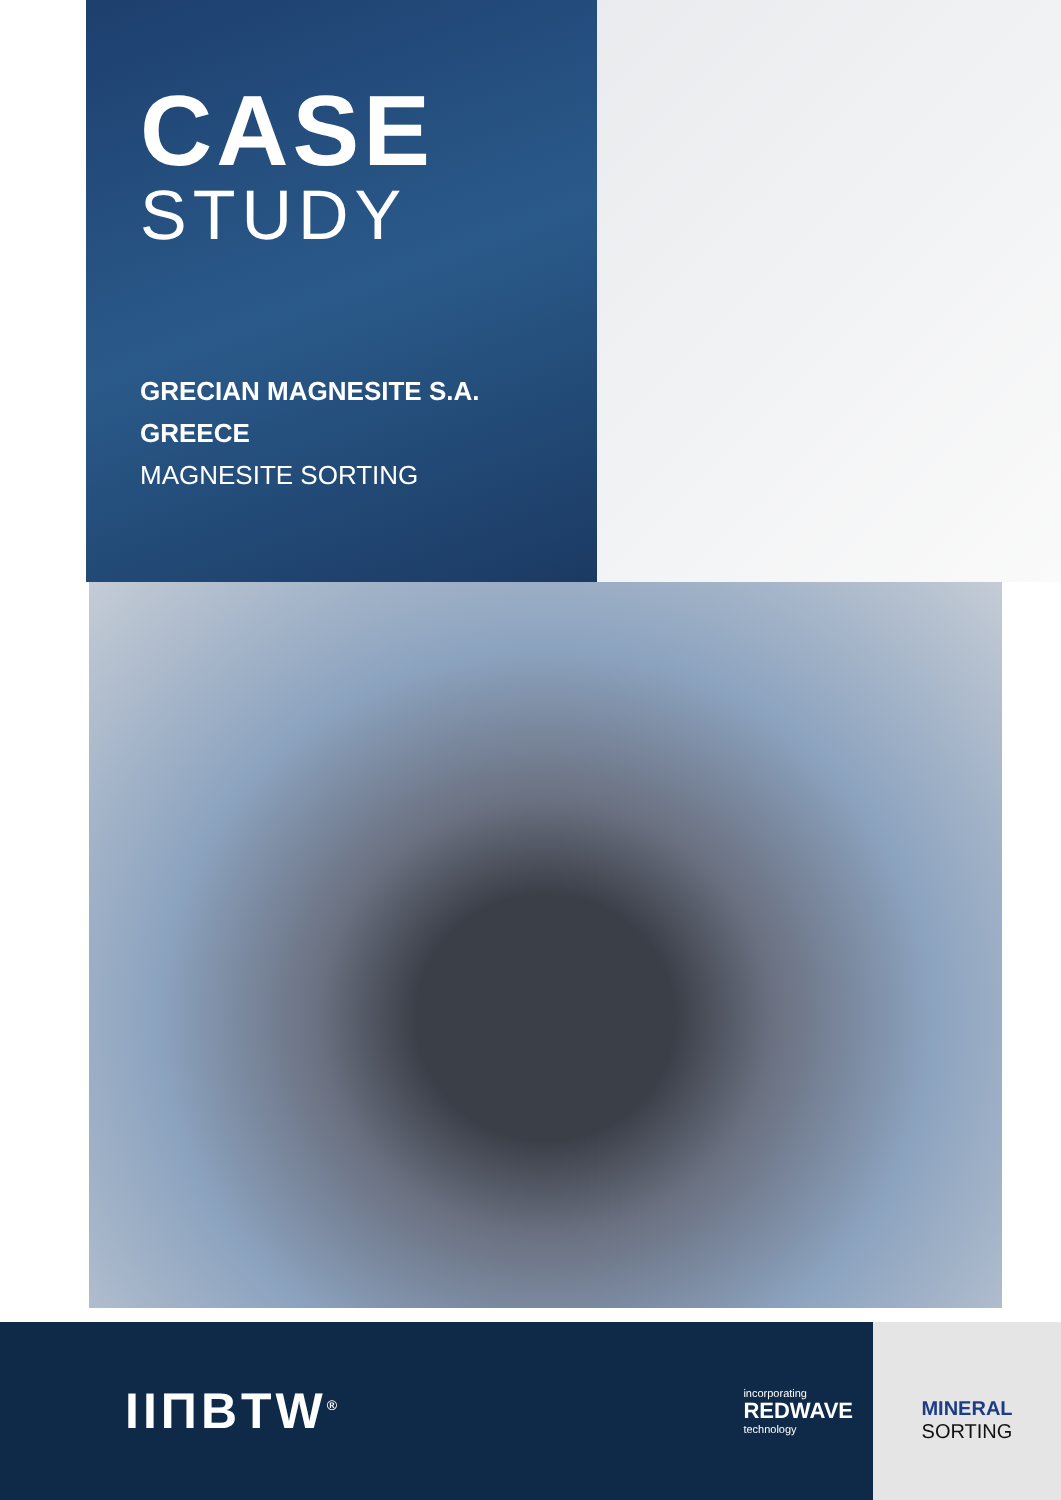CASE
STUDY
GRECIAN MAGNESITE S.A.
GREECE
MAGNESITE SORTING
IIΠBTW<sup>®</sup>
incorporating
REDWAVE
technology
MINERAL
SORTING